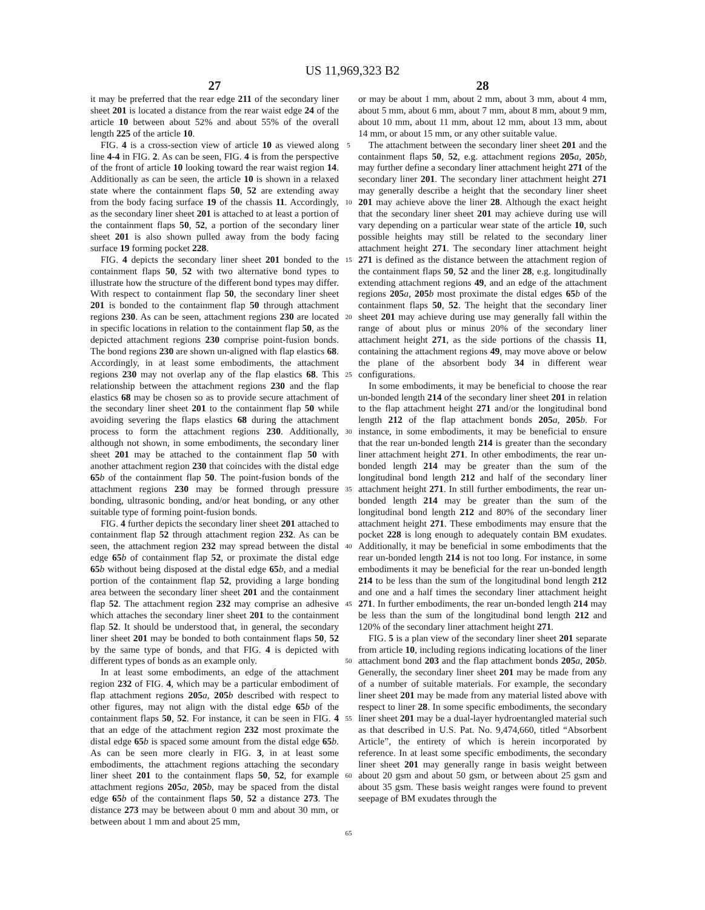US 11,969,323 B2
27 28
it may be preferred that the rear edge 211 of the secondary liner sheet 201 is located a distance from the rear waist edge 24 of the article 10 between about 52% and about 55% of the overall length 225 of the article 10.
FIG. 4 is a cross-section view of article 10 as viewed along line 4-4 in FIG. 2. As can be seen, FIG. 4 is from the perspective of the front of article 10 looking toward the rear waist region 14. Additionally as can be seen, the article 10 is shown in a relaxed state where the containment flaps 50, 52 are extending away from the body facing surface 19 of the chassis 11. Accordingly, as the secondary liner sheet 201 is attached to at least a portion of the containment flaps 50, 52, a portion of the secondary liner sheet 201 is also shown pulled away from the body facing surface 19 forming pocket 228.
FIG. 4 depicts the secondary liner sheet 201 bonded to the containment flaps 50, 52 with two alternative bond types to illustrate how the structure of the different bond types may differ. With respect to containment flap 50, the secondary liner sheet 201 is bonded to the containment flap 50 through attachment regions 230. As can be seen, attachment regions 230 are located in specific locations in relation to the containment flap 50, as the depicted attachment regions 230 comprise point-fusion bonds. The bond regions 230 are shown un-aligned with flap elastics 68. Accordingly, in at least some embodiments, the attachment regions 230 may not overlap any of the flap elastics 68. This relationship between the attachment regions 230 and the flap elastics 68 may be chosen so as to provide secure attachment of the secondary liner sheet 201 to the containment flap 50 while avoiding severing the flaps elastics 68 during the attachment process to form the attachment regions 230. Additionally, although not shown, in some embodiments, the secondary liner sheet 201 may be attached to the containment flap 50 with another attachment region 230 that coincides with the distal edge 65 b of the containment flap 50. The point-fusion bonds of the attachment regions 230 may be formed through pressure bonding, ultrasonic bonding, and/or heat bonding, or any other suitable type of forming point-fusion bonds.
FIG. 4 further depicts the secondary liner sheet 201 attached to containment flap 52 through attachment region 232. As can be seen, the attachment region 232 may spread between the distal edge 65 b of containment flap 52, or proximate the distal edge 65 b without being disposed at the distal edge 65 b, and a medial portion of the containment flap 52, providing a large bonding area between the secondary liner sheet 201 and the containment flap 52. The attachment region 232 may comprise an adhesive which attaches the secondary liner sheet 201 to the containment flap 52. It should be understood that, in general, the secondary liner sheet 201 may be bonded to both containment flaps 50, 52 by the same type of bonds, and that FIG. 4 is depicted with different types of bonds as an example only.
In at least some embodiments, an edge of the attachment region 232 of FIG. 4, which may be a particular embodiment of flap attachment regions 205 a, 205 b described with respect to other figures, may not align with the distal edge 65 b of the containment flaps 50, 52. For instance, it can be seen in FIG. 4 that an edge of the attachment region 232 most proximate the distal edge 65 b is spaced some amount from the distal edge 65 b. As can be seen more clearly in FIG. 3, in at least some embodiments, the attachment regions attaching the secondary liner sheet 201 to the containment flaps 50, 52, for example attachment regions 205 a, 205 b, may be spaced from the distal edge 65 b of the containment flaps 50, 52 a distance 273. The distance 273 may be between about 0 mm and about 30 mm, or between about 1 mm and about 25 mm,
5
10
15
20
25
30
35
40
45
50
55
60
65
or may be about 1 mm, about 2 mm, about 3 mm, about 4 mm, about 5 mm, about 6 mm, about 7 mm, about 8 mm, about 9 mm, about 10 mm, about 11 mm, about 12 mm, about 13 mm, about 14 mm, or about 15 mm, or any other suitable value.
The attachment between the secondary liner sheet 201 and the containment flaps 50, 52, e.g. attachment regions 205 a, 205 b, may further define a secondary liner attachment height 271 of the secondary liner 201. The secondary liner attachment height 271 may generally describe a height that the secondary liner sheet 201 may achieve above the liner 28. Although the exact height that the secondary liner sheet 201 may achieve during use will vary depending on a particular wear state of the article 10, such possible heights may still be related to the secondary liner attachment height 271. The secondary liner attachment height 271 is defined as the distance between the attachment region of the containment flaps 50, 52 and the liner 28, e.g. longitudinally extending attachment regions 49, and an edge of the attachment regions 205 a, 205 b most proximate the distal edges 65 b of the containment flaps 50, 52. The height that the secondary liner sheet 201 may achieve during use may generally fall within the range of about plus or minus 20% of the secondary liner attachment height 271, as the side portions of the chassis 11, containing the attachment regions 49, may move above or below the plane of the absorbent body 34 in different wear configurations.
In some embodiments, it may be beneficial to choose the rear un-bonded length 214 of the secondary liner sheet 201 in relation to the flap attachment height 271 and/or the longitudinal bond length 212 of the flap attachment bonds 205 a, 205 b. For instance, in some embodiments, it may be beneficial to ensure that the rear un-bonded length 214 is greater than the secondary liner attachment height 271. In other embodiments, the rear un-bonded length 214 may be greater than the sum of the longitudinal bond length 212 and half of the secondary liner attachment height 271. In still further embodiments, the rear un-bonded length 214 may be greater than the sum of the longitudinal bond length 212 and 80% of the secondary liner attachment height 271. These embodiments may ensure that the pocket 228 is long enough to adequately contain BM exudates. Additionally, it may be beneficial in some embodiments that the rear un-bonded length 214 is not too long. For instance, in some embodiments it may be beneficial for the rear un-bonded length 214 to be less than the sum of the longitudinal bond length 212 and one and a half times the secondary liner attachment height 271. In further embodiments, the rear un-bonded length 214 may be less than the sum of the longitudinal bond length 212 and 120% of the secondary liner attachment height 271.
FIG. 5 is a plan view of the secondary liner sheet 201 separate from article 10, including regions indicating locations of the liner attachment bond 203 and the flap attachment bonds 205 a, 205 b. Generally, the secondary liner sheet 201 may be made from any of a number of suitable materials. For example, the secondary liner sheet 201 may be made from any material listed above with respect to liner 28. In some specific embodiments, the secondary liner sheet 201 may be a dual-layer hydroentangled material such as that described in U.S. Pat. No. 9,474,660, titled “Absorbent Article”, the entirety of which is herein incorporated by reference. In at least some specific embodiments, the secondary liner sheet 201 may generally range in basis weight between about 20 gsm and about 50 gsm, or between about 25 gsm and about 35 gsm. These basis weight ranges were found to prevent seepage of BM exudates through the